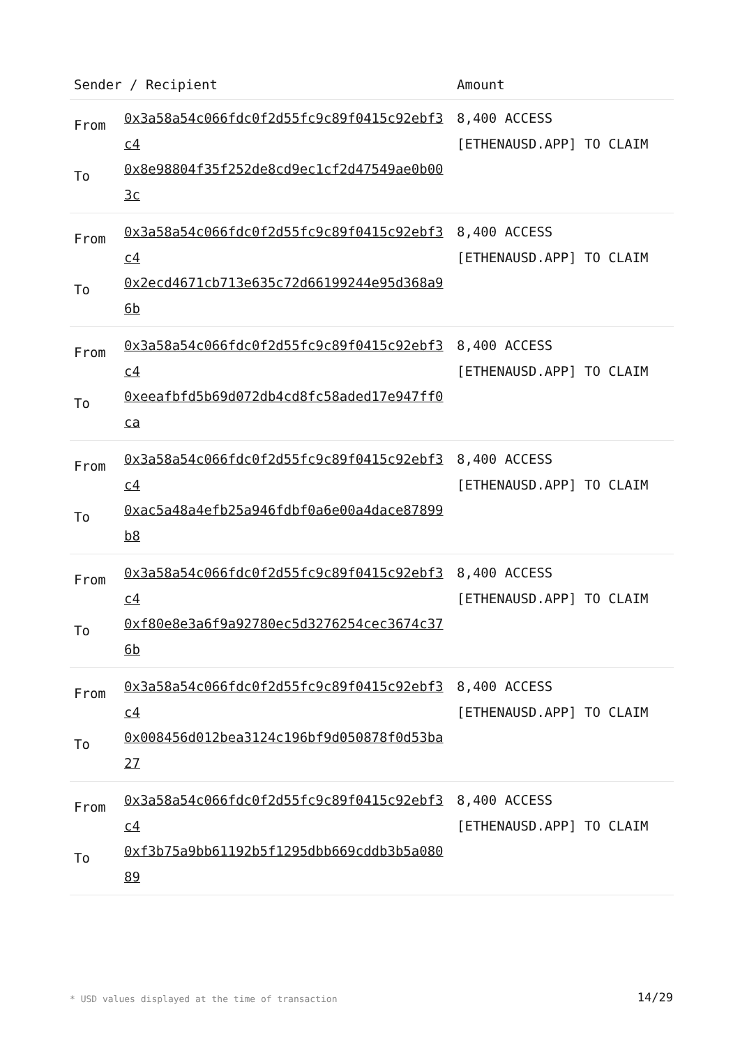| Sender / Recipient | | Amount |
| --- | --- | --- |
| From To | 0x3a58a54c066fdc0f2d55fc9c89f0415c92ebf3c4 0x8e98804f35f252de8cd9ec1cf2d47549ae0b003c | 8,400 ACCESS [ETHENAUSD.APP] TO CLAIM |
| From To | 0x3a58a54c066fdc0f2d55fc9c89f0415c92ebf3c4 0x2ecd4671cb713e635c72d66199244e95d368a96b | 8,400 ACCESS [ETHENAUSD.APP] TO CLAIM |
| From To | 0x3a58a54c066fdc0f2d55fc9c89f0415c92ebf3c4 0xeeafbfd5b69d072db4cd8fc58aded17e947ff0ca | 8,400 ACCESS [ETHENAUSD.APP] TO CLAIM |
| From To | 0x3a58a54c066fdc0f2d55fc9c89f0415c92ebf3c4 0xac5a48a4efb25a946fdbf0a6e00a4dace87899b8 | 8,400 ACCESS [ETHENAUSD.APP] TO CLAIM |
| From To | 0x3a58a54c066fdc0f2d55fc9c89f0415c92ebf3c4 0xf80e8e3a6f9a92780ec5d3276254cec3674c376b | 8,400 ACCESS [ETHENAUSD.APP] TO CLAIM |
| From To | 0x3a58a54c066fdc0f2d55fc9c89f0415c92ebf3c4 0x008456d012bea3124c196bf9d050878f0d53ba27 | 8,400 ACCESS [ETHENAUSD.APP] TO CLAIM |
| From To | 0x3a58a54c066fdc0f2d55fc9c89f0415c92ebf3c4 0xf3b75a9bb61192b5f1295dbb669cddb3b5a08089 | 8,400 ACCESS [ETHENAUSD.APP] TO CLAIM |
* USD values displayed at the time of transaction
14/29